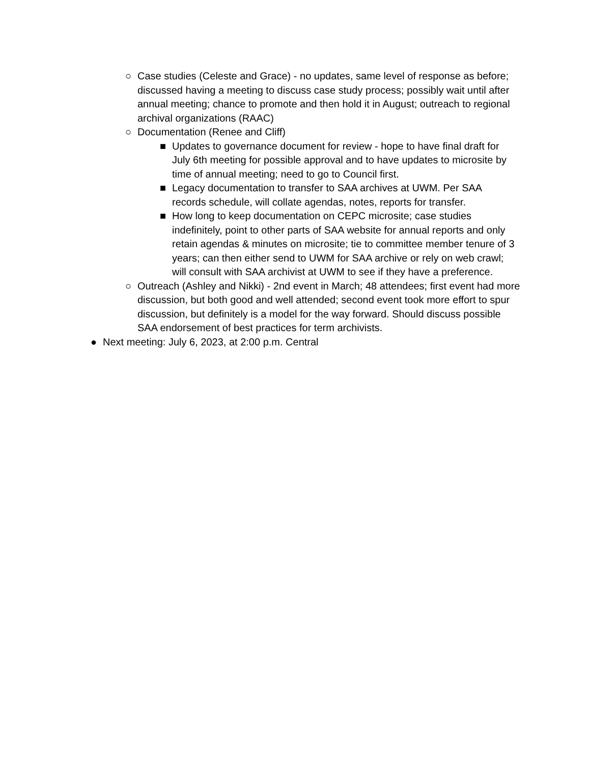○ Case studies (Celeste and Grace) - no updates, same level of response as before; discussed having a meeting to discuss case study process; possibly wait until after annual meeting; chance to promote and then hold it in August; outreach to regional archival organizations (RAAC)
○ Documentation (Renee and Cliff)
■ Updates to governance document for review - hope to have final draft for July 6th meeting for possible approval and to have updates to microsite by time of annual meeting; need to go to Council first.
■ Legacy documentation to transfer to SAA archives at UWM. Per SAA records schedule, will collate agendas, notes, reports for transfer.
■ How long to keep documentation on CEPC microsite; case studies indefinitely, point to other parts of SAA website for annual reports and only retain agendas & minutes on microsite; tie to committee member tenure of 3 years; can then either send to UWM for SAA archive or rely on web crawl; will consult with SAA archivist at UWM to see if they have a preference.
○ Outreach (Ashley and Nikki) - 2nd event in March; 48 attendees; first event had more discussion, but both good and well attended; second event took more effort to spur discussion, but definitely is a model for the way forward. Should discuss possible SAA endorsement of best practices for term archivists.
● Next meeting: July 6, 2023, at 2:00 p.m. Central